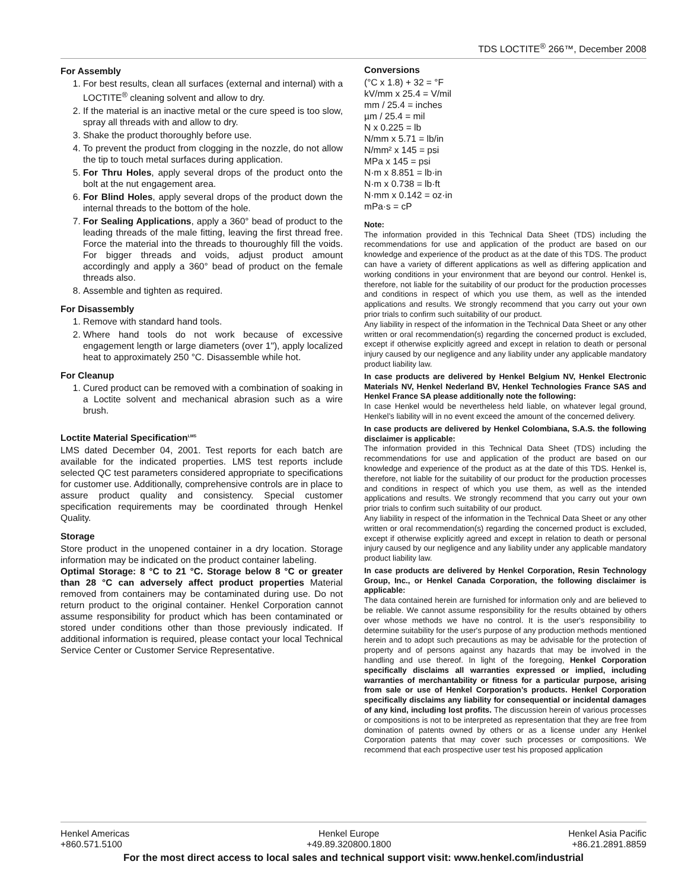TDS LOCTITE<sup>®</sup> 266™, December 2008
For Assembly
1. For best results, clean all surfaces (external and internal) with a LOCTITE<sup>®</sup> cleaning solvent and allow to dry.
2. If the material is an inactive metal or the cure speed is too slow, spray all threads with and allow to dry.
3. Shake the product thoroughly before use.
4. To prevent the product from clogging in the nozzle, do not allow the tip to touch metal surfaces during application.
5. For Thru Holes, apply several drops of the product onto the bolt at the nut engagement area.
6. For Blind Holes, apply several drops of the product down the internal threads to the bottom of the hole.
7. For Sealing Applications, apply a 360° bead of product to the leading threads of the male fitting, leaving the first thread free. Force the material into the threads to thouroughly fill the voids. For bigger threads and voids, adjust product amount accordingly and apply a 360° bead of product on the female threads also.
8. Assemble and tighten as required.
For Disassembly
1. Remove with standard hand tools.
2. Where hand tools do not work because of excessive engagement length or large diameters (over 1"), apply localized heat to approximately 250 °C. Disassemble while hot.
For Cleanup
1. Cured product can be removed with a combination of soaking in a Loctite solvent and mechanical abrasion such as a wire brush.
Loctite Material Specification<sup>LMS</sup>
LMS dated December 04, 2001. Test reports for each batch are available for the indicated properties. LMS test reports include selected QC test parameters considered appropriate to specifications for customer use. Additionally, comprehensive controls are in place to assure product quality and consistency. Special customer specification requirements may be coordinated through Henkel Quality.
Storage
Store product in the unopened container in a dry location. Storage information may be indicated on the product container labeling.
Optimal Storage: 8 °C to 21 °C. Storage below 8 °C or greater than 28 °C can adversely affect product properties Material removed from containers may be contaminated during use. Do not return product to the original container. Henkel Corporation cannot assume responsibility for product which has been contaminated or stored under conditions other than those previously indicated. If additional information is required, please contact your local Technical Service Center or Customer Service Representative.
Conversions
(°C x 1.8) + 32 = °F
kV/mm x 25.4 = V/mil
mm / 25.4 = inches
µm / 25.4 = mil
N x 0.225 = lb
N/mm x 5.71 = lb/in
N/mm² x 145 = psi
MPa x 145 = psi
N·m x 8.851 = lb·in
N·m x 0.738 = lb·ft
N·mm x 0.142 = oz·in
mPa·s = cP
Note:
The information provided in this Technical Data Sheet (TDS) including the recommendations for use and application of the product are based on our knowledge and experience of the product as at the date of this TDS. The product can have a variety of different applications as well as differing application and working conditions in your environment that are beyond our control. Henkel is, therefore, not liable for the suitability of our product for the production processes and conditions in respect of which you use them, as well as the intended applications and results. We strongly recommend that you carry out your own prior trials to confirm such suitability of our product.
Any liability in respect of the information in the Technical Data Sheet or any other written or oral recommendation(s) regarding the concerned product is excluded, except if otherwise explicitly agreed and except in relation to death or personal injury caused by our negligence and any liability under any applicable mandatory product liability law.
In case products are delivered by Henkel Belgium NV, Henkel Electronic Materials NV, Henkel Nederland BV, Henkel Technologies France SAS and Henkel France SA please additionally note the following:
In case Henkel would be nevertheless held liable, on whatever legal ground, Henkel’s liability will in no event exceed the amount of the concerned delivery.
In case products are delivered by Henkel Colombiana, S.A.S. the following disclaimer is applicable:
The information provided in this Technical Data Sheet (TDS) including the recommendations for use and application of the product are based on our knowledge and experience of the product as at the date of this TDS. Henkel is, therefore, not liable for the suitability of our product for the production processes and conditions in respect of which you use them, as well as the intended applications and results. We strongly recommend that you carry out your own prior trials to confirm such suitability of our product.
Any liability in respect of the information in the Technical Data Sheet or any other written or oral recommendation(s) regarding the concerned product is excluded, except if otherwise explicitly agreed and except in relation to death or personal injury caused by our negligence and any liability under any applicable mandatory product liability law.
In case products are delivered by Henkel Corporation, Resin Technology Group, Inc., or Henkel Canada Corporation, the following disclaimer is applicable:
The data contained herein are furnished for information only and are believed to be reliable. We cannot assume responsibility for the results obtained by others over whose methods we have no control. It is the user's responsibility to determine suitability for the user's purpose of any production methods mentioned herein and to adopt such precautions as may be advisable for the protection of property and of persons against any hazards that may be involved in the handling and use thereof. In light of the foregoing, Henkel Corporation specifically disclaims all warranties expressed or implied, including warranties of merchantability or fitness for a particular purpose, arising from sale or use of Henkel Corporation’s products. Henkel Corporation specifically disclaims any liability for consequential or incidental damages of any kind, including lost profits. The discussion herein of various processes or compositions is not to be interpreted as representation that they are free from domination of patents owned by others or as a license under any Henkel Corporation patents that may cover such processes or compositions. We recommend that each prospective user test his proposed application
Henkel Americas
+860.571.5100
Henkel Europe
+49.89.320800.1800
Henkel Asia Pacific
+86.21.2891.8859
For the most direct access to local sales and technical support visit: www.henkel.com/industrial